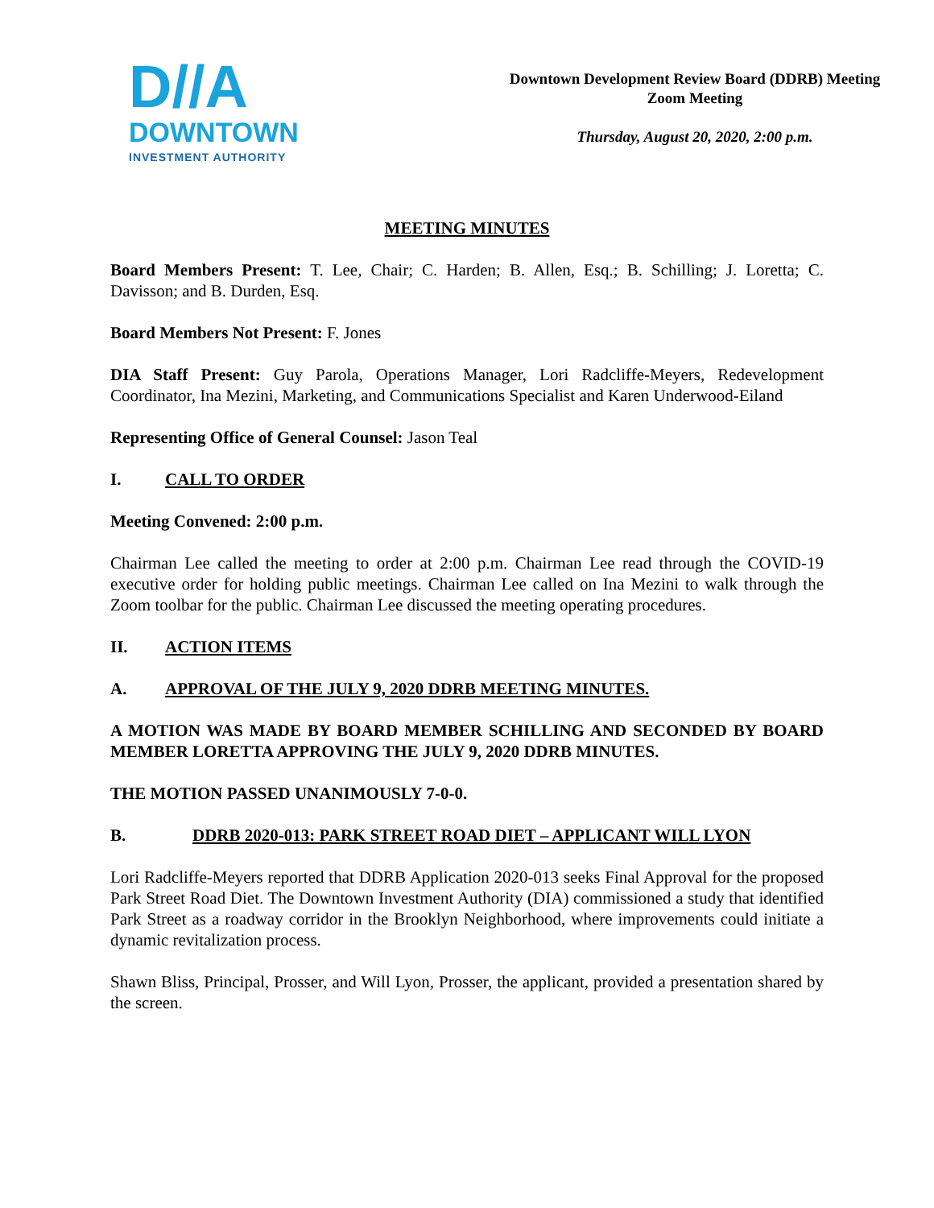D//A
DOWNTOWN
INVESTMENT AUTHORITY
Downtown Development Review Board (DDRB) Meeting
Zoom Meeting
Thursday, August 20, 2020, 2:00 p.m.
MEETING MINUTES
Board Members Present: T. Lee, Chair; C. Harden; B. Allen, Esq.; B. Schilling; J. Loretta; C. Davisson; and B. Durden, Esq.
Board Members Not Present: F. Jones
DIA Staff Present: Guy Parola, Operations Manager, Lori Radcliffe-Meyers, Redevelopment Coordinator, Ina Mezini, Marketing, and Communications Specialist and Karen Underwood-Eiland
Representing Office of General Counsel: Jason Teal
I. CALL TO ORDER
Meeting Convened: 2:00 p.m.
Chairman Lee called the meeting to order at 2:00 p.m. Chairman Lee read through the COVID-19 executive order for holding public meetings. Chairman Lee called on Ina Mezini to walk through the Zoom toolbar for the public. Chairman Lee discussed the meeting operating procedures.
II. ACTION ITEMS
A. APPROVAL OF THE JULY 9, 2020 DDRB MEETING MINUTES.
A MOTION WAS MADE BY BOARD MEMBER SCHILLING AND SECONDED BY BOARD MEMBER LORETTA APPROVING THE JULY 9, 2020 DDRB MINUTES.
THE MOTION PASSED UNANIMOUSLY 7-0-0.
B. DDRB 2020-013: PARK STREET ROAD DIET – APPLICANT WILL LYON
Lori Radcliffe-Meyers reported that DDRB Application 2020-013 seeks Final Approval for the proposed Park Street Road Diet. The Downtown Investment Authority (DIA) commissioned a study that identified Park Street as a roadway corridor in the Brooklyn Neighborhood, where improvements could initiate a dynamic revitalization process.
Shawn Bliss, Principal, Prosser, and Will Lyon, Prosser, the applicant, provided a presentation shared by the screen.